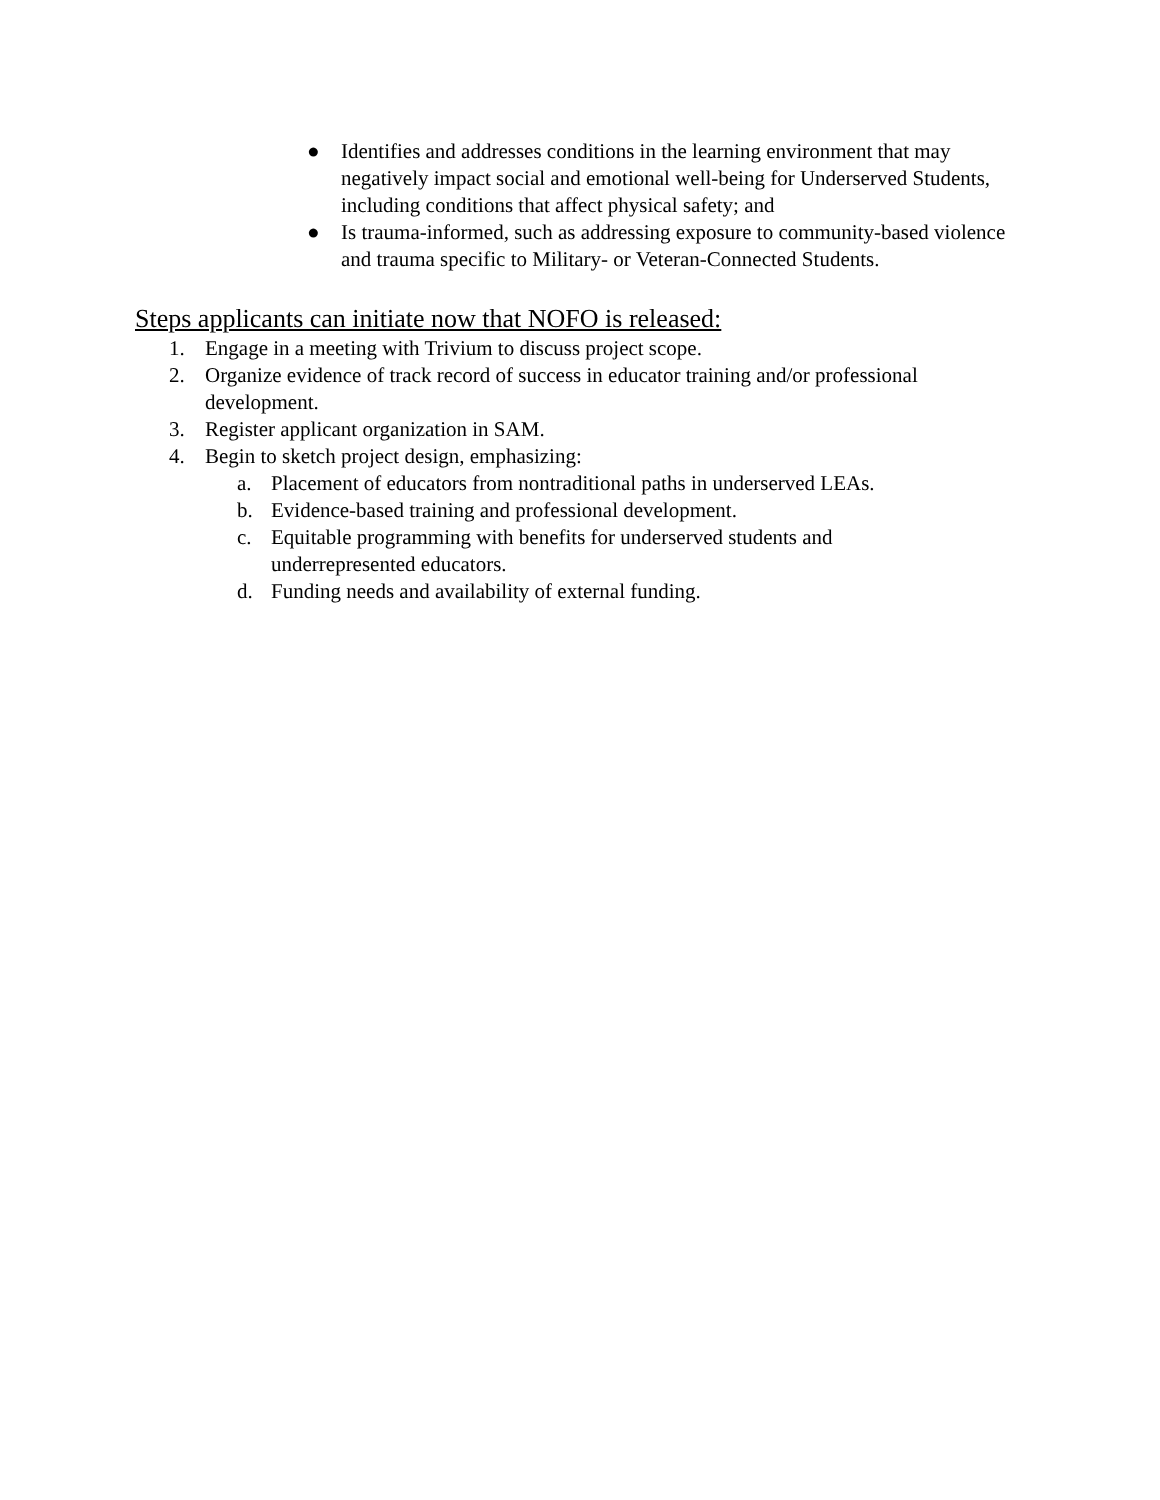● Identifies and addresses conditions in the learning environment that may negatively impact social and emotional well-being for Underserved Students, including conditions that affect physical safety; and
● Is trauma-informed, such as addressing exposure to community-based violence and trauma specific to Military- or Veteran-Connected Students.
Steps applicants can initiate now that NOFO is released:
1. Engage in a meeting with Trivium to discuss project scope.
2. Organize evidence of track record of success in educator training and/or professional development.
3. Register applicant organization in SAM.
4. Begin to sketch project design, emphasizing:
a. Placement of educators from nontraditional paths in underserved LEAs.
b. Evidence-based training and professional development.
c. Equitable programming with benefits for underserved students and underrepresented educators.
d. Funding needs and availability of external funding.